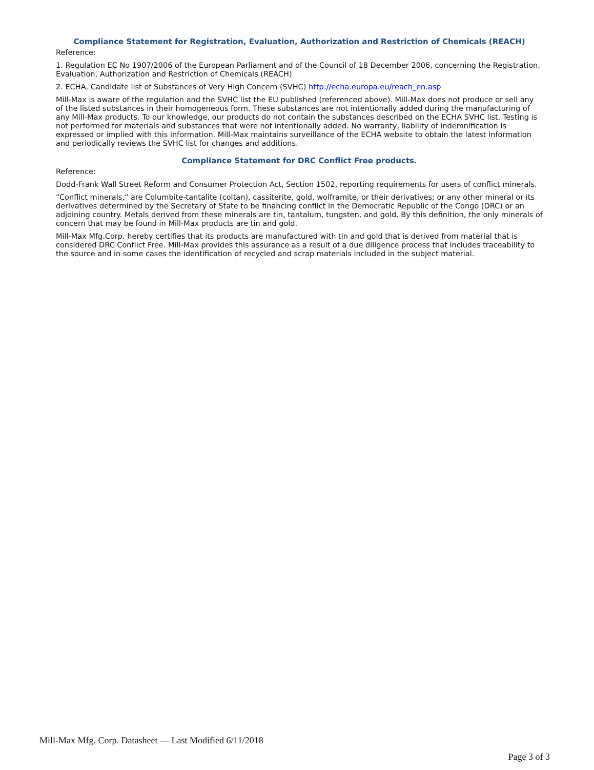Compliance Statement for Registration, Evaluation, Authorization and Restriction of Chemicals (REACH)
Reference:
1. Regulation EC No 1907/2006 of the European Parliament and of the Council of 18 December 2006, concerning the Registration, Evaluation, Authorization and Restriction of Chemicals (REACH)
2. ECHA, Candidate list of Substances of Very High Concern (SVHC) http://echa.europa.eu/reach_en.asp
Mill-Max is aware of the regulation and the SVHC list the EU published (referenced above). Mill-Max does not produce or sell any of the listed substances in their homogeneous form. These substances are not intentionally added during the manufacturing of any Mill-Max products. To our knowledge, our products do not contain the substances described on the ECHA SVHC list. Testing is not performed for materials and substances that were not intentionally added. No warranty, liability of indemnification is expressed or implied with this information. Mill-Max maintains surveillance of the ECHA website to obtain the latest information and periodically reviews the SVHC list for changes and additions.
Compliance Statement for DRC Conflict Free products.
Reference:
Dodd-Frank Wall Street Reform and Consumer Protection Act, Section 1502, reporting requirements for users of conflict minerals.
“Conflict minerals,” are Columbite-tantalite (coltan), cassiterite, gold, wolframite, or their derivatives; or any other mineral or its derivatives determined by the Secretary of State to be financing conflict in the Democratic Republic of the Congo (DRC) or an adjoining country. Metals derived from these minerals are tin, tantalum, tungsten, and gold. By this definition, the only minerals of concern that may be found in Mill-Max products are tin and gold.
Mill-Max Mfg.Corp. hereby certifies that its products are manufactured with tin and gold that is derived from material that is considered DRC Conflict Free. Mill-Max provides this assurance as a result of a due diligence process that includes traceability to the source and in some cases the identification of recycled and scrap materials included in the subject material.
Mill-Max Mfg. Corp. Datasheet — Last Modified 6/11/2018
Page 3 of 3